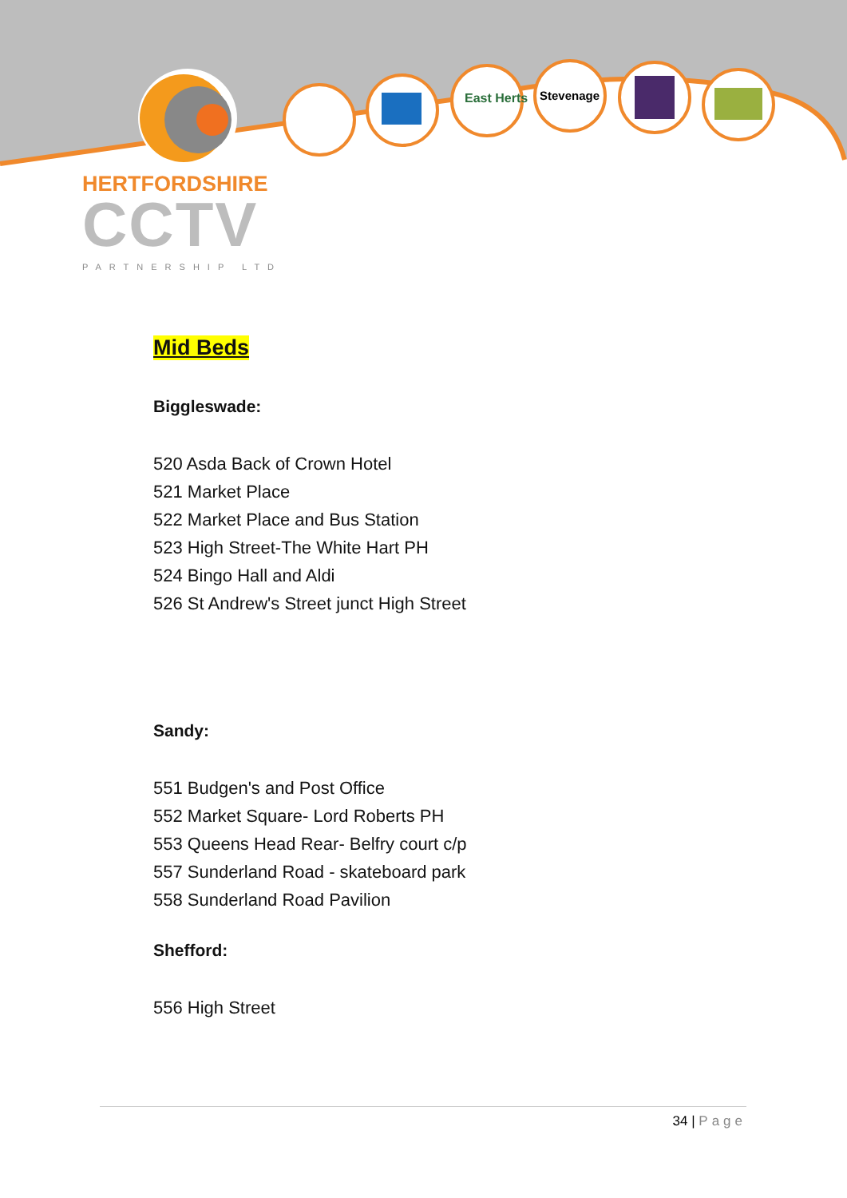East Herts
Stevenage
HERTFORDSHIRE
CCTV
PARTNERSHIP LTD
Mid Beds
Biggleswade:
520 Asda Back of Crown Hotel
521 Market Place
522 Market Place and Bus Station
523 High Street-The White Hart PH
524 Bingo Hall and Aldi
526 St Andrew's Street junct High Street
Sandy:
551 Budgen's and Post Office
552 Market Square- Lord Roberts PH
553 Queens Head Rear- Belfry court c/p
557 Sunderland Road - skateboard park
558 Sunderland Road Pavilion
Shefford:
556 High Street
34 | Page